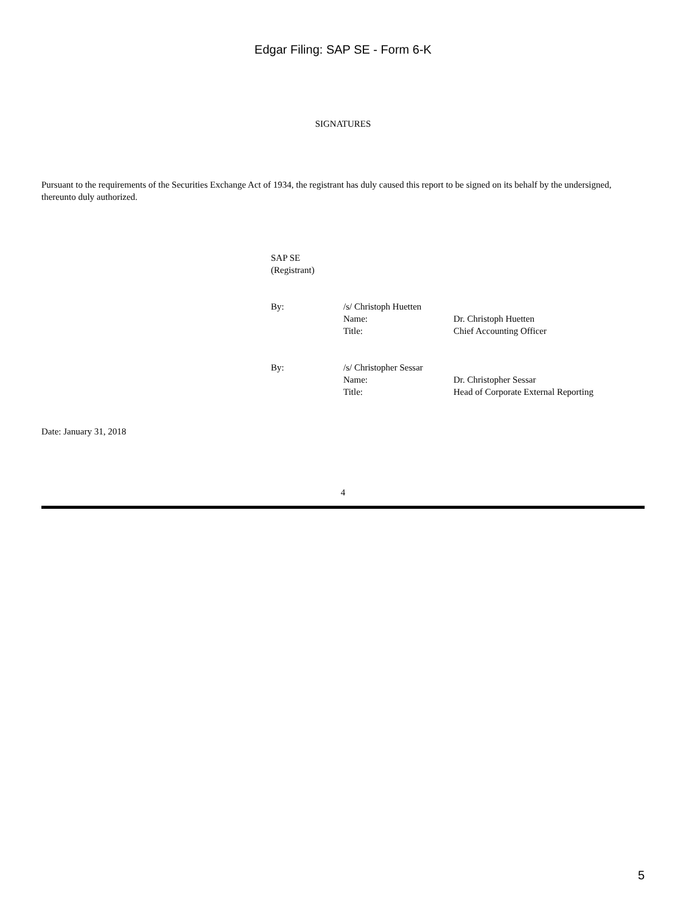Edgar Filing: SAP SE - Form 6-K
SIGNATURES
Pursuant to the requirements of the Securities Exchange Act of 1934, the registrant has duly caused this report to be signed on its behalf by the undersigned, thereunto duly authorized.
SAP SE
(Registrant)
| By: | /s/ Christoph Huetten | |
| | Name: | Dr. Christoph Huetten |
| | Title: | Chief Accounting Officer |
| By: | /s/ Christopher Sessar | |
| | Name: | Dr. Christopher Sessar |
| | Title: | Head of Corporate External Reporting |
Date: January 31, 2018
4
5